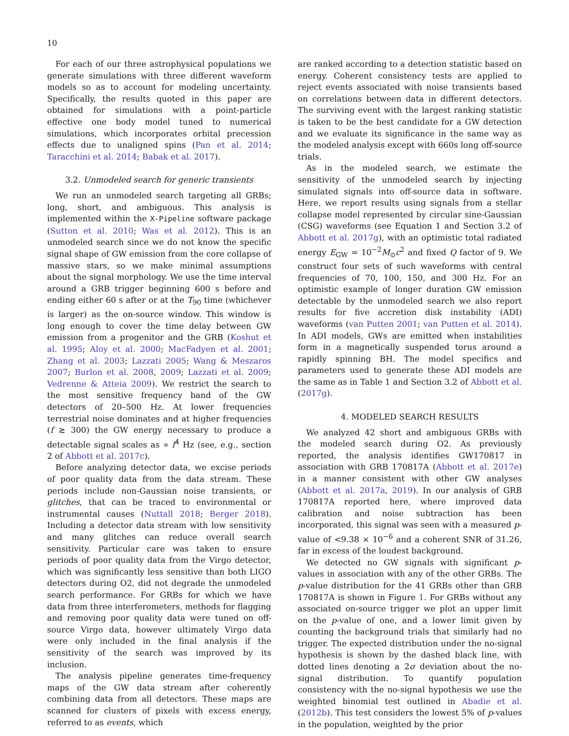10
For each of our three astrophysical populations we generate simulations with three different waveform models so as to account for modeling uncertainty. Specifically, the results quoted in this paper are obtained for simulations with a point-particle effective one body model tuned to numerical simulations, which incorporates orbital precession effects due to unaligned spins (Pan et al. 2014; Taracchini et al. 2014; Babak et al. 2017).
3.2. Unmodeled search for generic transients
We run an unmodeled search targeting all GRBs; long, short, and ambiguous. This analysis is implemented within the X-Pipeline software package (Sutton et al. 2010; Was et al. 2012). This is an unmodeled search since we do not know the specific signal shape of GW emission from the core collapse of massive stars, so we make minimal assumptions about the signal morphology. We use the time interval around a GRB trigger beginning 600 s before and ending either 60 s after or at the T<sub>90</sub> time (whichever is larger) as the on-source window. This window is long enough to cover the time delay between GW emission from a progenitor and the GRB (Koshut et al. 1995; Aloy et al. 2000; MacFadyen et al. 2001; Zhang et al. 2003; Lazzati 2005; Wang & Meszaros 2007; Burlon et al. 2008, 2009; Lazzati et al. 2009; Vedrenne & Atteia 2009). We restrict the search to the most sensitive frequency band of the GW detectors of 20–500 Hz. At lower frequencies terrestrial noise dominates and at higher frequencies (f ≳ 300) the GW energy necessary to produce a detectable signal scales as ∝ f<sup>4</sup> Hz (see, e.g., section 2 of Abbott et al. 2017c).
Before analyzing detector data, we excise periods of poor quality data from the data stream. These periods include non-Gaussian noise transients, or glitches, that can be traced to environmental or instrumental causes (Nuttall 2018; Berger 2018). Including a detector data stream with low sensitivity and many glitches can reduce overall search sensitivity. Particular care was taken to ensure periods of poor quality data from the Virgo detector, which was significantly less sensitive than both LIGO detectors during O2, did not degrade the unmodeled search performance. For GRBs for which we have data from three interferometers, methods for flagging and removing poor quality data were tuned on off-source Virgo data, however ultimately Virgo data were only included in the final analysis if the sensitivity of the search was improved by its inclusion.
The analysis pipeline generates time-frequency maps of the GW data stream after coherently combining data from all detectors. These maps are scanned for clusters of pixels with excess energy, referred to as events, which
are ranked according to a detection statistic based on energy. Coherent consistency tests are applied to reject events associated with noise transients based on correlations between data in different detectors. The surviving event with the largest ranking statistic is taken to be the best candidate for a GW detection and we evaluate its significance in the same way as the modeled analysis except with 660s long off-source trials.
As in the modeled search, we estimate the sensitivity of the unmodeled search by injecting simulated signals into off-source data in software. Here, we report results using signals from a stellar collapse model represented by circular sine-Gaussian (CSG) waveforms (see Equation 1 and Section 3.2 of Abbott et al. 2017g), with an optimistic total radiated energy E<sub>GW</sub> = 10<sup>−2</sup>M<sub>⊙</sub>c<sup>2</sup> and fixed Q factor of 9. We construct four sets of such waveforms with central frequencies of 70, 100, 150, and 300 Hz. For an optimistic example of longer duration GW emission detectable by the unmodeled search we also report results for five accretion disk instability (ADI) waveforms (van Putten 2001; van Putten et al. 2014). In ADI models, GWs are emitted when instabilities form in a magnetically suspended torus around a rapidly spinning BH. The model specifics and parameters used to generate these ADI models are the same as in Table 1 and Section 3.2 of Abbott et al. (2017g).
4. MODELED SEARCH RESULTS
We analyzed 42 short and ambiguous GRBs with the modeled search during O2. As previously reported, the analysis identifies GW170817 in association with GRB 170817A (Abbott et al. 2017e) in a manner consistent with other GW analyses (Abbott et al. 2017a, 2019). In our analysis of GRB 170817A reported here, where improved data calibration and noise subtraction has been incorporated, this signal was seen with a measured p-value of <9.38 × 10<sup>−6</sup> and a coherent SNR of 31.26, far in excess of the loudest background.
We detected no GW signals with significant p-values in association with any of the other GRBs. The p-value distribution for the 41 GRBs other than GRB 170817A is shown in Figure 1. For GRBs without any associated on-source trigger we plot an upper limit on the p-value of one, and a lower limit given by counting the background trials that similarly had no trigger. The expected distribution under the no-signal hypothesis is shown by the dashed black line, with dotted lines denoting a 2σ deviation about the no-signal distribution. To quantify population consistency with the no-signal hypothesis we use the weighted binomial test outlined in Abadie et al. (2012b). This test considers the lowest 5% of p-values in the population, weighted by the prior